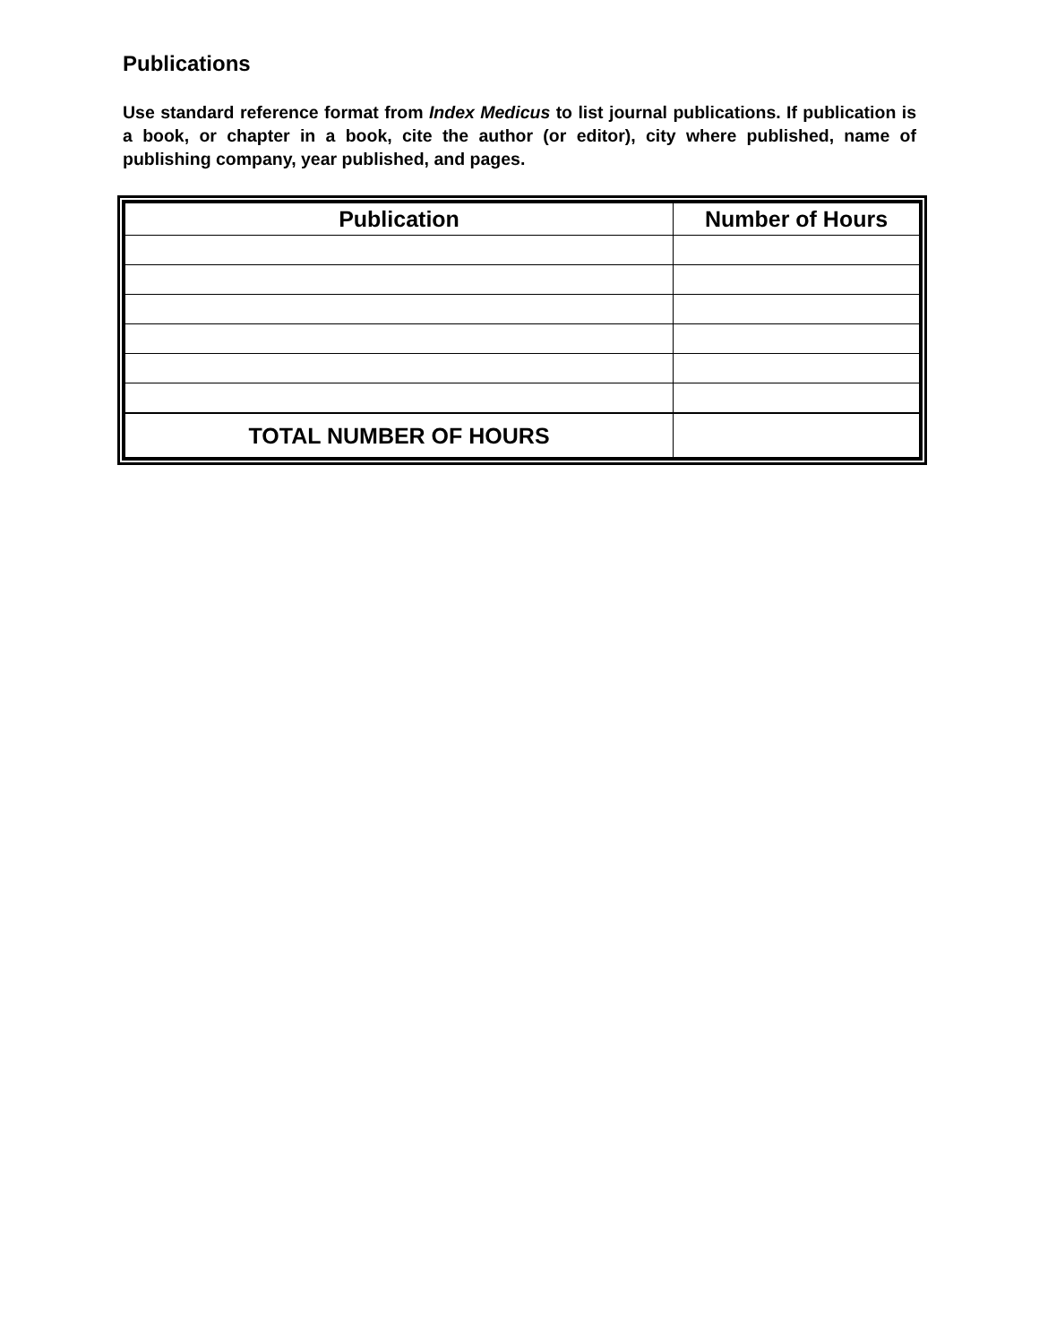Publications
Use standard reference format from Index Medicus to list journal publications. If publication is a book, or chapter in a book, cite the author (or editor), city where published, name of publishing company, year published, and pages.
| Publication | Number of Hours |
| --- | --- |
| TOTAL NUMBER OF HOURS | |